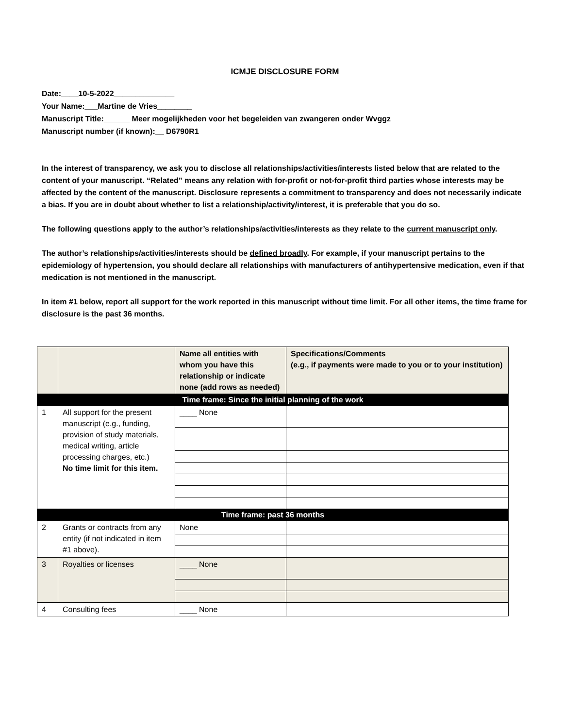ICMJE DISCLOSURE FORM
Date:____10-5-2022______________
Your Name:___Martine de Vries________
Manuscript Title:______ Meer mogelijkheden voor het begeleiden van zwangeren onder Wvggz
Manuscript number (if known):__ D6790R1
In the interest of transparency, we ask you to disclose all relationships/activities/interests listed below that are related to the content of your manuscript. “Related” means any relation with for-profit or not-for-profit third parties whose interests may be affected by the content of the manuscript. Disclosure represents a commitment to transparency and does not necessarily indicate a bias. If you are in doubt about whether to list a relationship/activity/interest, it is preferable that you do so.
The following questions apply to the author’s relationships/activities/interests as they relate to the current manuscript only.
The author’s relationships/activities/interests should be defined broadly. For example, if your manuscript pertains to the epidemiology of hypertension, you should declare all relationships with manufacturers of antihypertensive medication, even if that medication is not mentioned in the manuscript.
In item #1 below, report all support for the work reported in this manuscript without time limit. For all other items, the time frame for disclosure is the past 36 months.
| | | Name all entities with whom you have this relationship or indicate none (add rows as needed) | Specifications/Comments (e.g., if payments were made to you or to your institution) |
| Time frame: Since the initial planning of the work | | | |
| 1 | All support for the present manuscript (e.g., funding, provision of study materials, medical writing, article processing charges, etc.) No time limit for this item. | ____ None | |
| Time frame: past 36 months | | | |
| 2 | Grants or contracts from any entity (if not indicated in item #1 above). | None | |
| 3 | Royalties or licenses | ____ None | |
| 4 | Consulting fees | ____ None | |